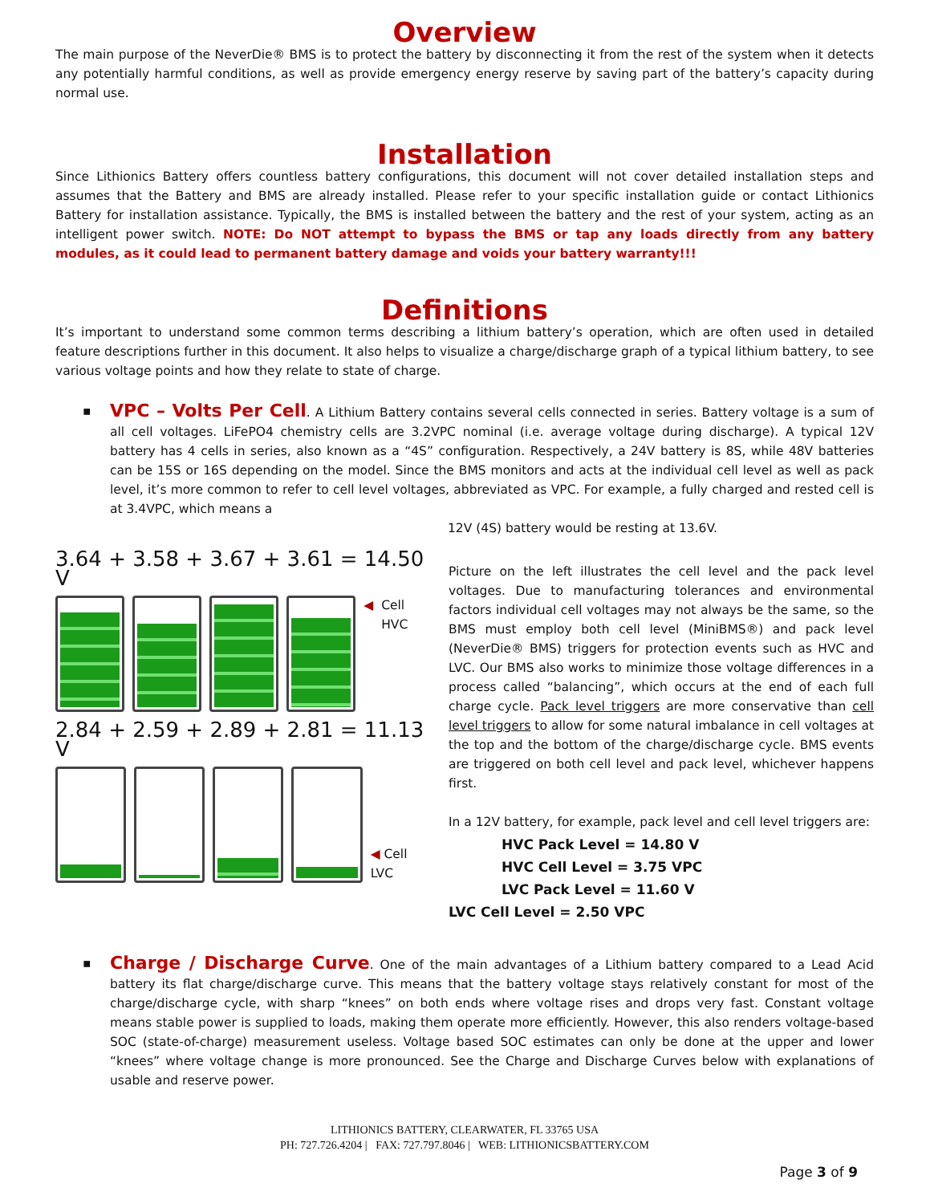Overview
The main purpose of the NeverDie® BMS is to protect the battery by disconnecting it from the rest of the system when it detects any potentially harmful conditions, as well as provide emergency energy reserve by saving part of the battery’s capacity during normal use.
Installation
Since Lithionics Battery offers countless battery configurations, this document will not cover detailed installation steps and assumes that the Battery and BMS are already installed. Please refer to your specific installation guide or contact Lithionics Battery for installation assistance. Typically, the BMS is installed between the battery and the rest of your system, acting as an intelligent power switch. NOTE: Do NOT attempt to bypass the BMS or tap any loads directly from any battery modules, as it could lead to permanent battery damage and voids your battery warranty!!!
Definitions
It’s important to understand some common terms describing a lithium battery’s operation, which are often used in detailed feature descriptions further in this document. It also helps to visualize a charge/discharge graph of a typical lithium battery, to see various voltage points and how they relate to state of charge.
▪
VPC – Volts Per Cell. A Lithium Battery contains several cells connected in series. Battery voltage is a sum of all cell voltages. LiFePO4 chemistry cells are 3.2VPC nominal (i.e. average voltage during discharge). A typical 12V battery has 4 cells in series, also known as a “4S” configuration. Respectively, a 24V battery is 8S, while 48V batteries can be 15S or 16S depending on the model. Since the BMS monitors and acts at the individual cell level as well as pack level, it’s more common to refer to cell level voltages, abbreviated as VPC. For example, a fully charged and rested cell is at 3.4VPC, which means a
12V (4S) battery would be resting at 13.6V.
3.64 + 3.58 + 3.67 + 3.61 = 14.50 V
◀ Cell HVC
2.84 + 2.59 + 2.89 + 2.81 = 11.13 V
◀ Cell LVC
Picture on the left illustrates the cell level and the pack level voltages. Due to manufacturing tolerances and environmental factors individual cell voltages may not always be the same, so the BMS must employ both cell level (MiniBMS®) and pack level (NeverDie® BMS) triggers for protection events such as HVC and LVC. Our BMS also works to minimize those voltage differences in a process called “balancing”, which occurs at the end of each full charge cycle. Pack level triggers are more conservative than cell level triggers to allow for some natural imbalance in cell voltages at the top and the bottom of the charge/discharge cycle. BMS events are triggered on both cell level and pack level, whichever happens first.
In a 12V battery, for example, pack level and cell level triggers are:
HVC Pack Level = 14.80 V
HVC Cell Level = 3.75 VPC
LVC Pack Level = 11.60 V
LVC Cell Level = 2.50 VPC
▪
Charge / Discharge Curve. One of the main advantages of a Lithium battery compared to a Lead Acid battery its flat charge/discharge curve. This means that the battery voltage stays relatively constant for most of the charge/discharge cycle, with sharp “knees” on both ends where voltage rises and drops very fast. Constant voltage means stable power is supplied to loads, making them operate more efficiently. However, this also renders voltage-based SOC (state-of-charge) measurement useless. Voltage based SOC estimates can only be done at the upper and lower “knees” where voltage change is more pronounced. See the Charge and Discharge Curves below with explanations of usable and reserve power.
LITHIONICS BATTERY, CLEARWATER, FL 33765 USA
PH: 727.726.4204 | FAX: 727.797.8046 | WEB: LITHIONICSBATTERY.COM
Page 3 of 9